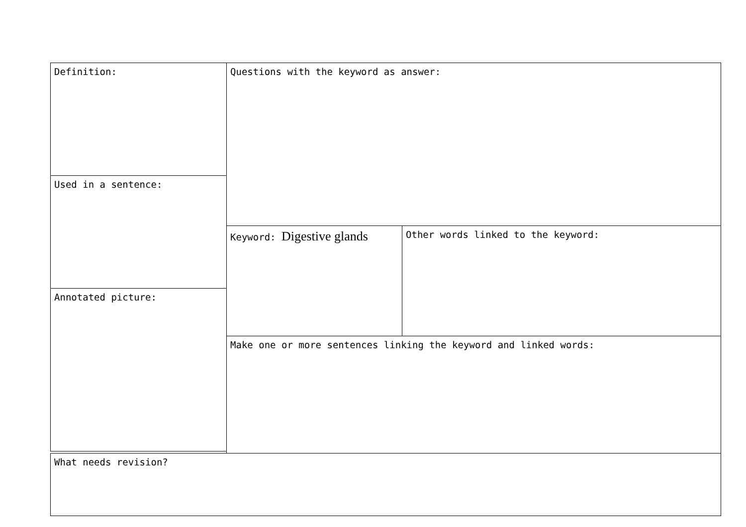Definition:
Used in a sentence:
Annotated picture:
Questions with the keyword as answer:
Keyword: Digestive glands Other words linked to the keyword:
Make one or more sentences linking the keyword and linked words:
What needs revision?